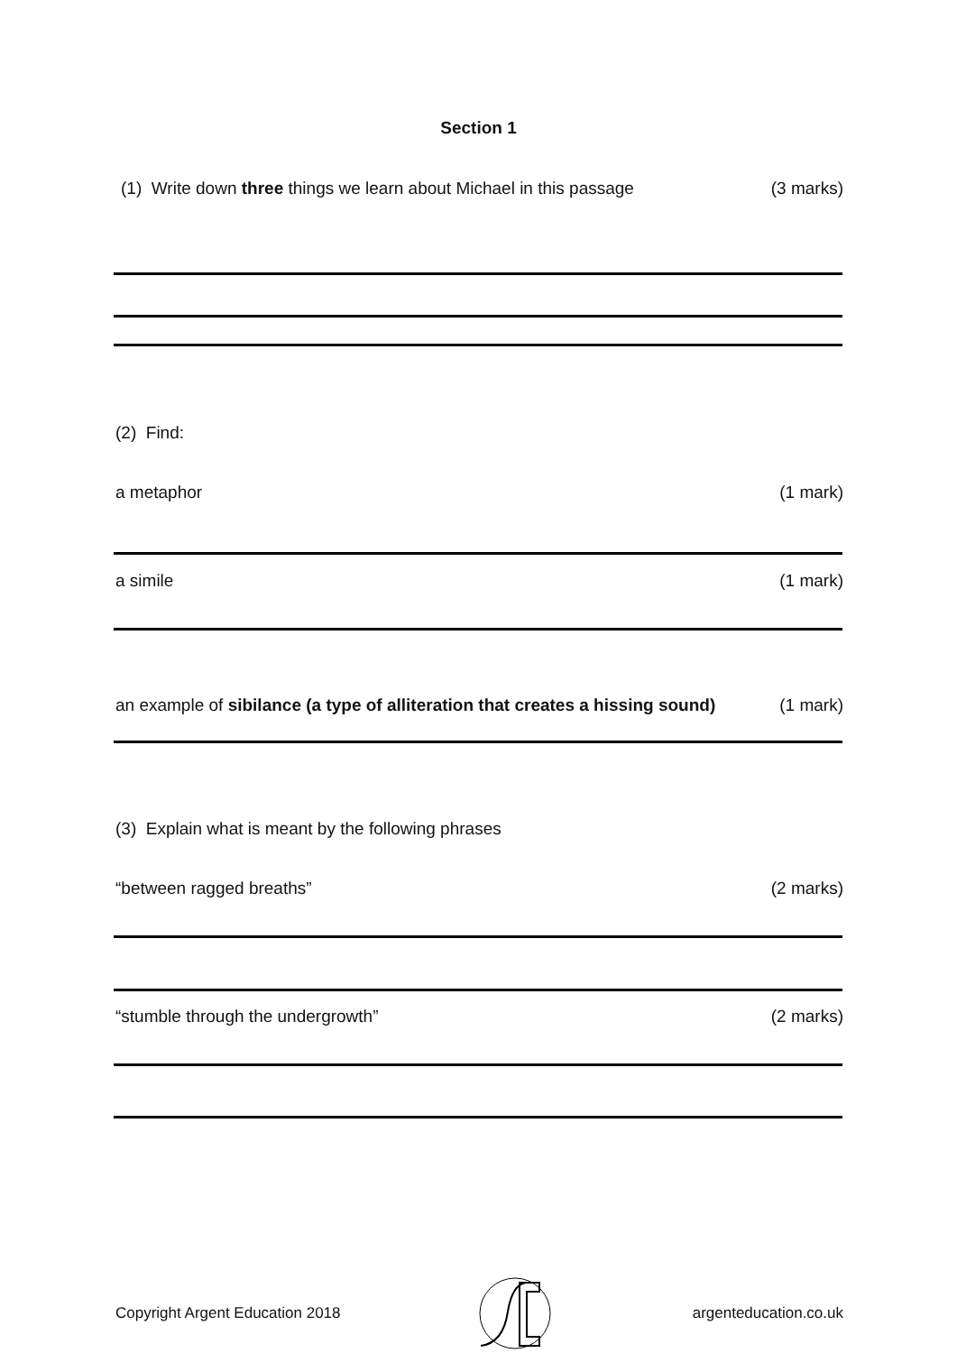Section 1
(1) Write down three things we learn about Michael in this passage (3 marks)
(2) Find:
a metaphor (1 mark)
a simile (1 mark)
an example of sibilance (a type of alliteration that creates a hissing sound) (1 mark)
(3) Explain what is meant by the following phrases
“between ragged breaths” (2 marks)
“stumble through the undergrowth” (2 marks)
Copyright Argent Education 2018 argenteducation.co.uk